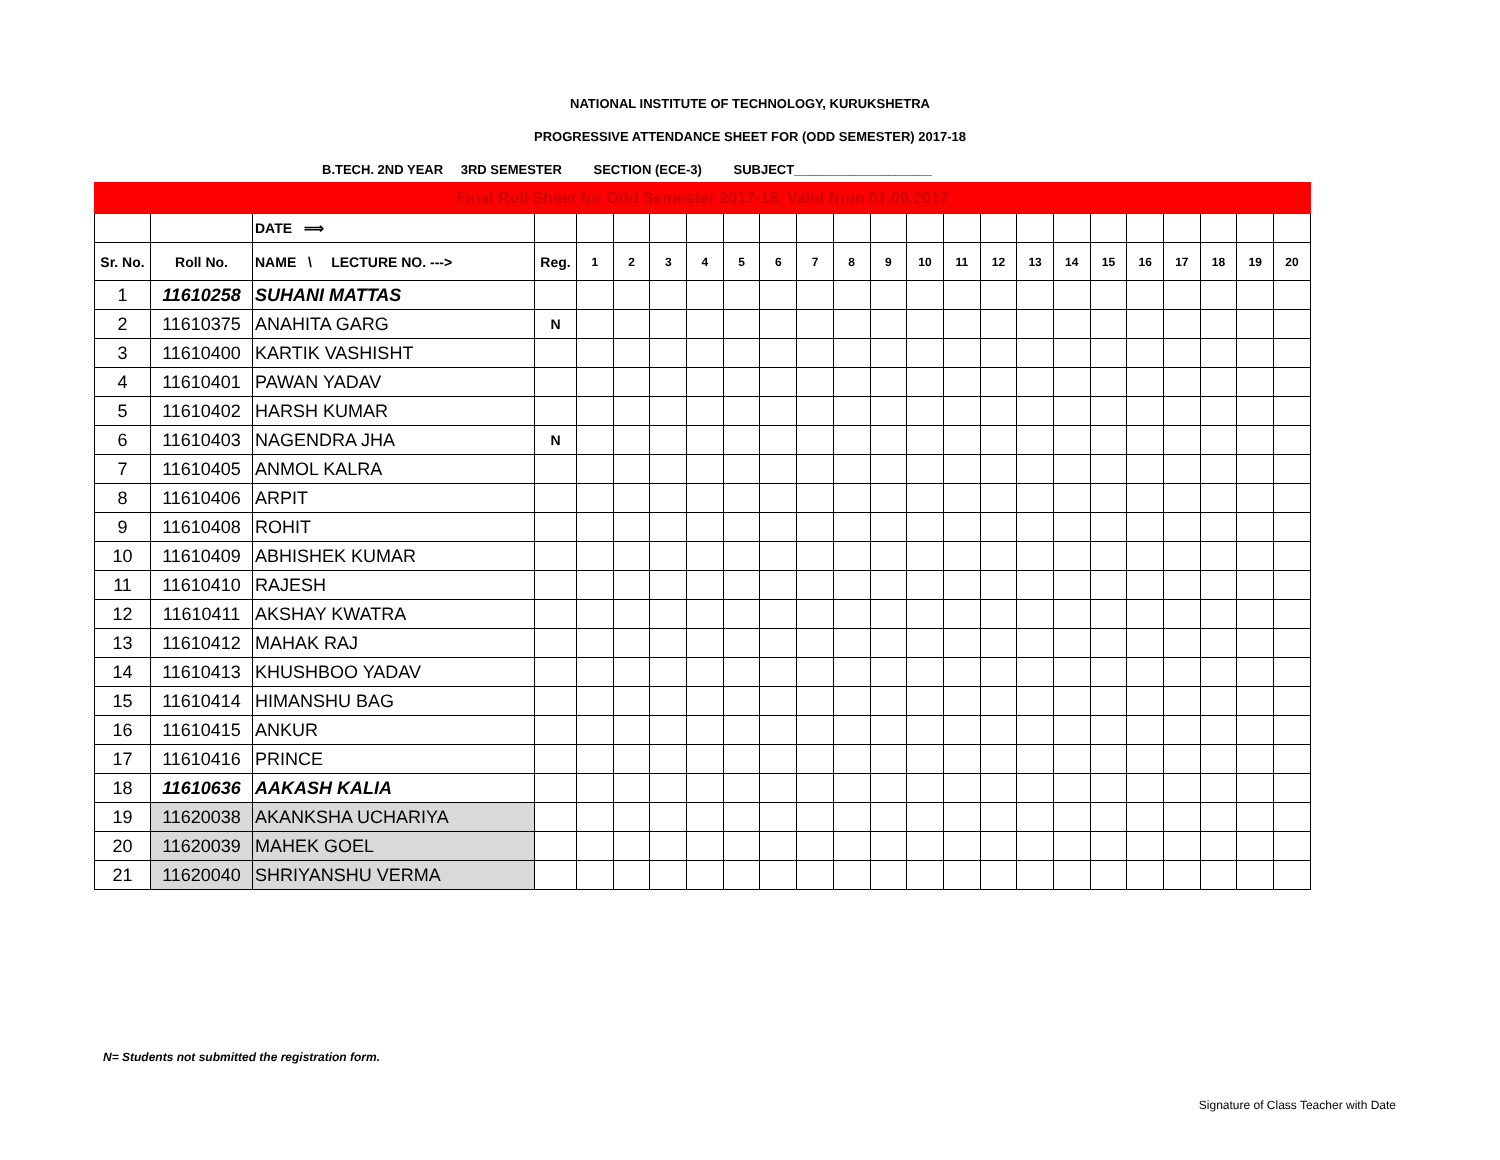NATIONAL INSTITUTE OF TECHNOLOGY, KURUKSHETRA
PROGRESSIVE ATTENDANCE SHEET FOR (ODD SEMESTER) 2017-18
B.TECH. 2ND YEAR 3RD SEMESTER SECTION (ECE-3) SUBJECT___________________
| Final Roll Sheet for Odd Semester 2017-18, Valid from 01.09.2017 | | | | | | | | | | | | | | | | | | | | | | | |
| | | DATE ⟹ | | | | | | | | | | | | | | | | | | | | | |
| Sr. No. | Roll No. | NAME \ LECTURE NO. ---> | Reg. | 1 | 2 | 3 | 4 | 5 | 6 | 7 | 8 | 9 | 10 | 11 | 12 | 13 | 14 | 15 | 16 | 17 | 18 | 19 | 20 |
| 1 | 11610258 | SUHANI MATTAS | | | | | | | | | | | | | | | | | | | | | |
| 2 | 11610375 | ANAHITA GARG | N | | | | | | | | | | | | | | | | | | | | |
| 3 | 11610400 | KARTIK VASHISHT | | | | | | | | | | | | | | | | | | | | | |
| 4 | 11610401 | PAWAN YADAV | | | | | | | | | | | | | | | | | | | | | |
| 5 | 11610402 | HARSH KUMAR | | | | | | | | | | | | | | | | | | | | | |
| 6 | 11610403 | NAGENDRA JHA | N | | | | | | | | | | | | | | | | | | | | |
| 7 | 11610405 | ANMOL KALRA | | | | | | | | | | | | | | | | | | | | | |
| 8 | 11610406 | ARPIT | | | | | | | | | | | | | | | | | | | | | |
| 9 | 11610408 | ROHIT | | | | | | | | | | | | | | | | | | | | | |
| 10 | 11610409 | ABHISHEK KUMAR | | | | | | | | | | | | | | | | | | | | | |
| 11 | 11610410 | RAJESH | | | | | | | | | | | | | | | | | | | | | |
| 12 | 11610411 | AKSHAY KWATRA | | | | | | | | | | | | | | | | | | | | | |
| 13 | 11610412 | MAHAK RAJ | | | | | | | | | | | | | | | | | | | | | |
| 14 | 11610413 | KHUSHBOO YADAV | | | | | | | | | | | | | | | | | | | | | |
| 15 | 11610414 | HIMANSHU BAG | | | | | | | | | | | | | | | | | | | | | |
| 16 | 11610415 | ANKUR | | | | | | | | | | | | | | | | | | | | | |
| 17 | 11610416 | PRINCE | | | | | | | | | | | | | | | | | | | | | |
| 18 | 11610636 | AAKASH KALIA | | | | | | | | | | | | | | | | | | | | | |
| 19 | 11620038 | AKANKSHA UCHARIYA | | | | | | | | | | | | | | | | | | | | | |
| 20 | 11620039 | MAHEK GOEL | | | | | | | | | | | | | | | | | | | | | |
| 21 | 11620040 | SHRIYANSHU VERMA | | | | | | | | | | | | | | | | | | | | | |
N= Students not submitted the registration form.
Signature of Class Teacher with Date